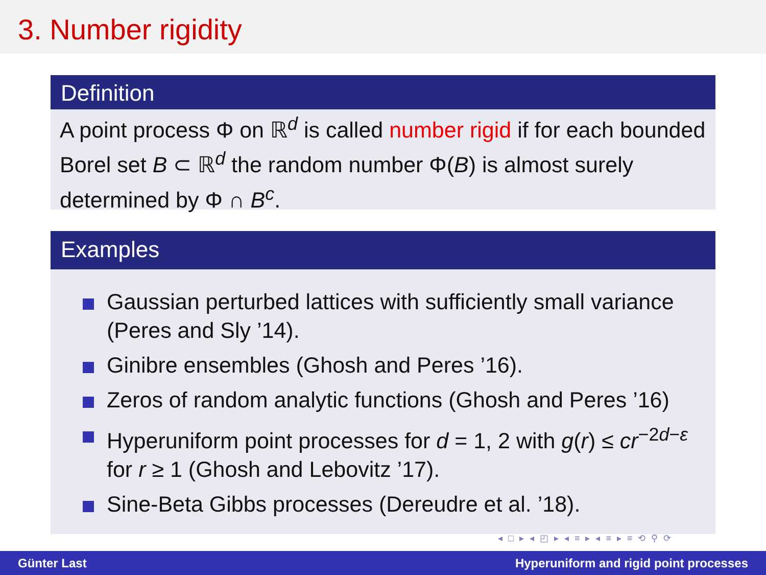3. Number rigidity
Definition
A point process Φ on ℝ<sup>d</sup> is called number rigid if for each bounded Borel set B ⊂ ℝ<sup>d</sup> the random number Φ(B) is almost surely determined by Φ ∩ B<sup>c</sup>.
Examples
Gaussian perturbed lattices with sufficiently small variance (Peres and Sly ’14).
Ginibre ensembles (Ghosh and Peres ’16).
Zeros of random analytic functions (Ghosh and Peres ’16)
Hyperuniform point processes for d = 1, 2 with g(r) ≤ cr<sup>−2d−ε</sup> for r ≥ 1 (Ghosh and Lebovitz ’17).
Sine-Beta Gibbs processes (Dereudre et al. ’18).
◂ □ ▸ ◂ ◰ ▸ ◂ ≡ ▸ ◂ ≡ ▸ ≡ ⟲ ⚲ ⟳
Günter Last Hyperuniform and rigid point processes